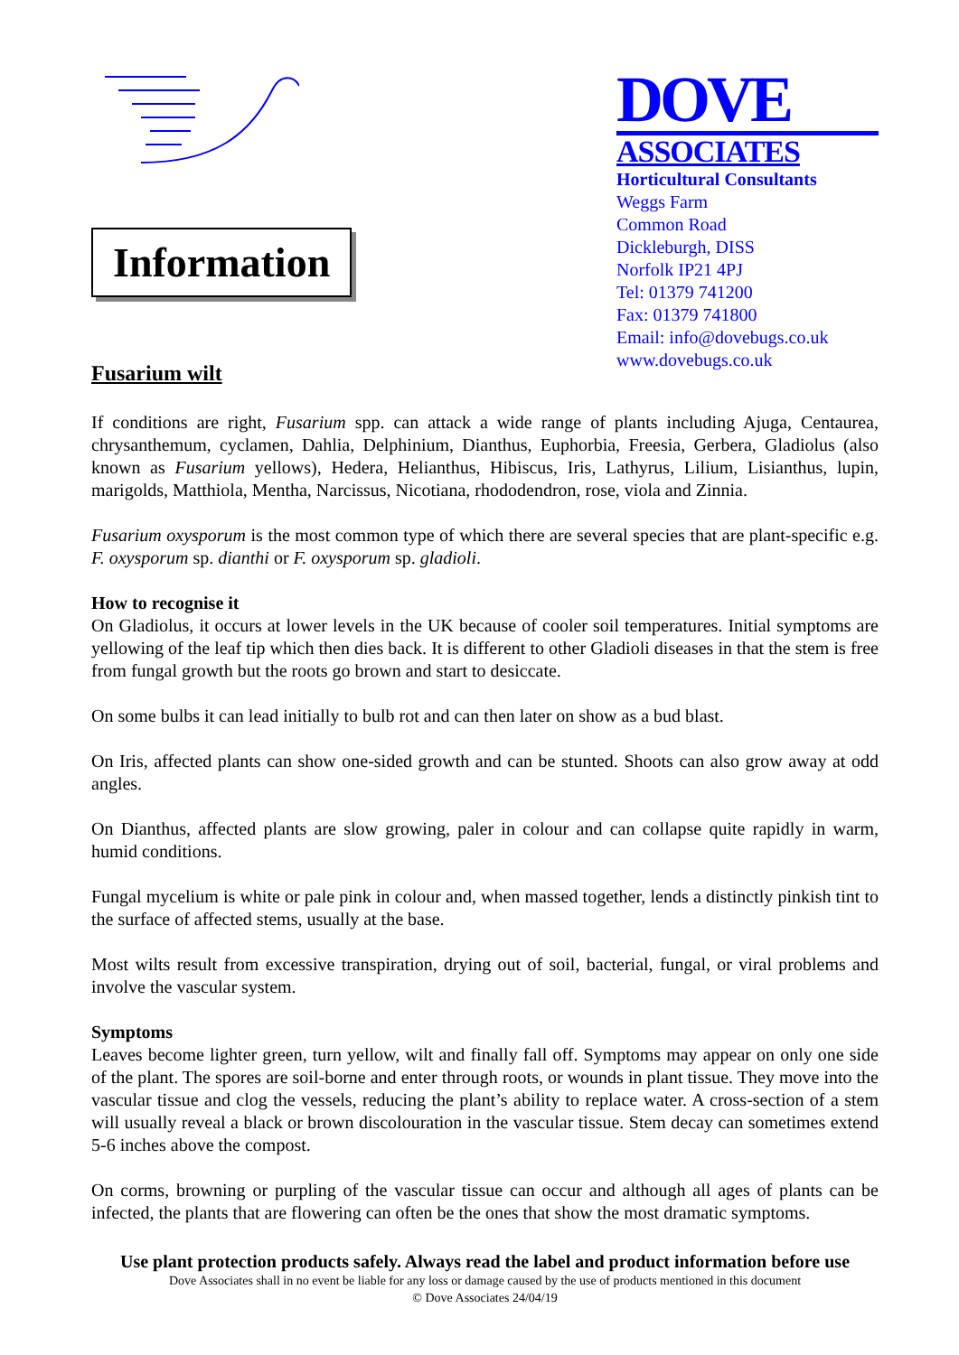Information
Fusarium wilt
DOVE
ASSOCIATES
Horticultural Consultants
Weggs Farm
Common Road
Dickleburgh, DISS
Norfolk IP21 4PJ
Tel: 01379 741200
Fax: 01379 741800
Email: info@dovebugs.co.uk
www.dovebugs.co.uk
If conditions are right, Fusarium spp. can attack a wide range of plants including Ajuga, Centaurea, chrysanthemum, cyclamen, Dahlia, Delphinium, Dianthus, Euphorbia, Freesia, Gerbera, Gladiolus (also known as Fusarium yellows), Hedera, Helianthus, Hibiscus, Iris, Lathyrus, Lilium, Lisianthus, lupin, marigolds, Matthiola, Mentha, Narcissus, Nicotiana, rhododendron, rose, viola and Zinnia.
Fusarium oxysporum is the most common type of which there are several species that are plant-specific e.g. F. oxysporum sp. dianthi or F. oxysporum sp. gladioli.
How to recognise it
On Gladiolus, it occurs at lower levels in the UK because of cooler soil temperatures. Initial symptoms are yellowing of the leaf tip which then dies back. It is different to other Gladioli diseases in that the stem is free from fungal growth but the roots go brown and start to desiccate.
On some bulbs it can lead initially to bulb rot and can then later on show as a bud blast.
On Iris, affected plants can show one-sided growth and can be stunted. Shoots can also grow away at odd angles.
On Dianthus, affected plants are slow growing, paler in colour and can collapse quite rapidly in warm, humid conditions.
Fungal mycelium is white or pale pink in colour and, when massed together, lends a distinctly pinkish tint to the surface of affected stems, usually at the base.
Most wilts result from excessive transpiration, drying out of soil, bacterial, fungal, or viral problems and involve the vascular system.
Symptoms
Leaves become lighter green, turn yellow, wilt and finally fall off. Symptoms may appear on only one side of the plant. The spores are soil-borne and enter through roots, or wounds in plant tissue. They move into the vascular tissue and clog the vessels, reducing the plant’s ability to replace water. A cross-section of a stem will usually reveal a black or brown discolouration in the vascular tissue. Stem decay can sometimes extend 5-6 inches above the compost.
On corms, browning or purpling of the vascular tissue can occur and although all ages of plants can be infected, the plants that are flowering can often be the ones that show the most dramatic symptoms.
Use plant protection products safely. Always read the label and product information before use
Dove Associates shall in no event be liable for any loss or damage caused by the use of products mentioned in this document
© Dove Associates 24/04/19